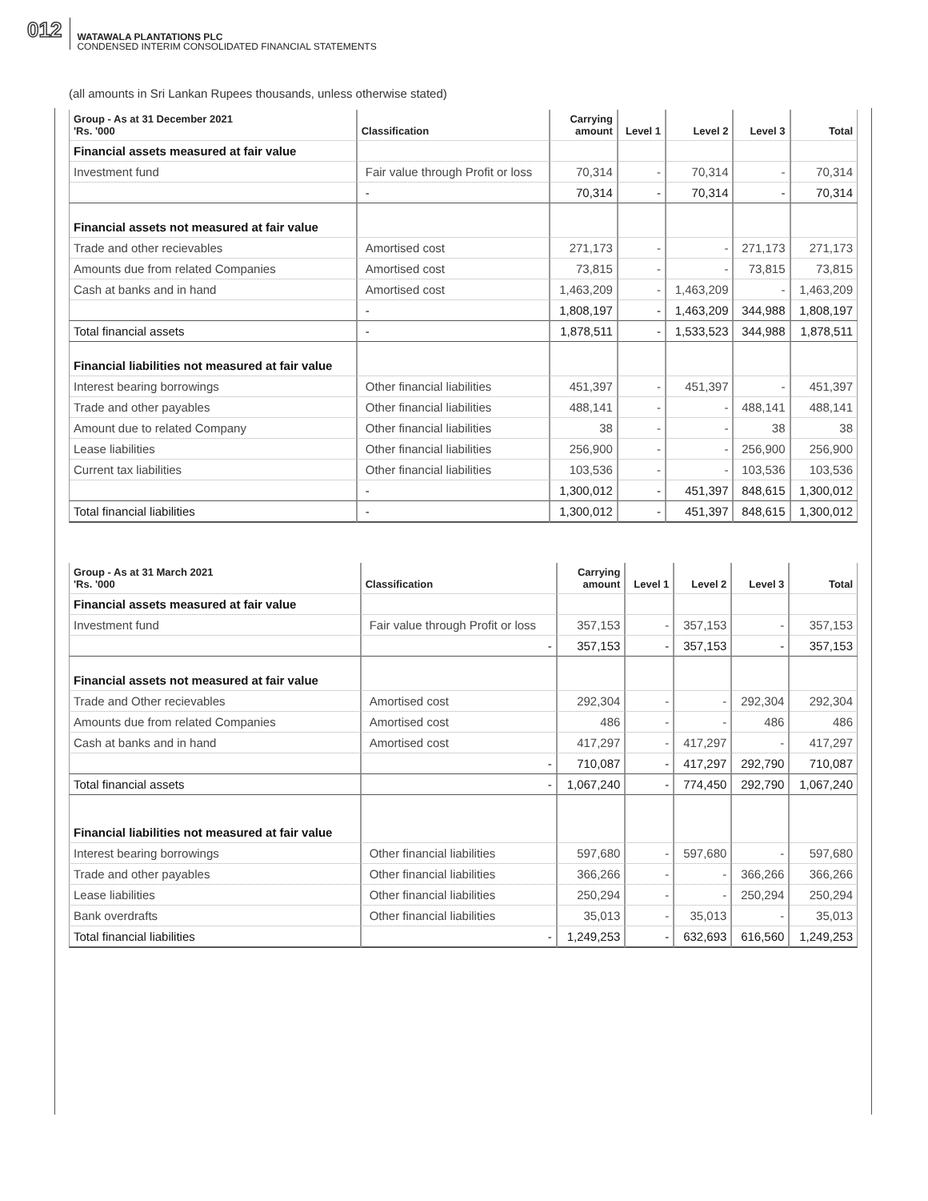012
WATAWALA PLANTATIONS PLC
CONDENSED INTERIM CONSOLIDATED FINANCIAL STATEMENTS
(all amounts in Sri Lankan Rupees thousands, unless otherwise stated)
| Group - As at 31 December 2021 'Rs. '000 | Classification | Carrying amount | Level 1 | Level 2 | Level 3 | Total |
| --- | --- | --- | --- | --- | --- | --- |
| Financial assets measured at fair value | | | | | | |
| Investment fund | Fair value through Profit or loss | 70,314 | - | 70,314 | - | 70,314 |
| | - | 70,314 | - | 70,314 | - | 70,314 |
| Financial assets not measured at fair value | | | | | | |
| Trade and other recievables | Amortised cost | 271,173 | - | - | 271,173 | 271,173 |
| Amounts due from related Companies | Amortised cost | 73,815 | - | - | 73,815 | 73,815 |
| Cash at banks and in hand | Amortised cost | 1,463,209 | - | 1,463,209 | - | 1,463,209 |
| | - | 1,808,197 | - | 1,463,209 | 344,988 | 1,808,197 |
| Total financial assets | - | 1,878,511 | - | 1,533,523 | 344,988 | 1,878,511 |
| Financial liabilities not measured at fair value | | | | | | |
| Interest bearing borrowings | Other financial liabilities | 451,397 | - | 451,397 | - | 451,397 |
| Trade and other payables | Other financial liabilities | 488,141 | - | - | 488,141 | 488,141 |
| Amount due to related Company | Other financial liabilities | 38 | - | - | 38 | 38 |
| Lease liabilities | Other financial liabilities | 256,900 | - | - | 256,900 | 256,900 |
| Current tax liabilities | Other financial liabilities | 103,536 | - | - | 103,536 | 103,536 |
| | - | 1,300,012 | - | 451,397 | 848,615 | 1,300,012 |
| Total financial liabilities | - | 1,300,012 | - | 451,397 | 848,615 | 1,300,012 |
| Group - As at 31 March 2021 'Rs. '000 | Classification | Carrying amount | Level 1 | Level 2 | Level 3 | Total |
| --- | --- | --- | --- | --- | --- | --- |
| Financial assets measured at fair value | | | | | | |
| Investment fund | Fair value through Profit or loss | 357,153 | - | 357,153 | - | 357,153 |
| | - | 357,153 | - | 357,153 | - | 357,153 |
| Financial assets not measured at fair value | | | | | | |
| Trade and Other recievables | Amortised cost | 292,304 | - | - | 292,304 | 292,304 |
| Amounts due from related Companies | Amortised cost | 486 | - | - | 486 | 486 |
| Cash at banks and in hand | Amortised cost | 417,297 | - | 417,297 | - | 417,297 |
| | - | 710,087 | - | 417,297 | 292,790 | 710,087 |
| Total financial assets | - | 1,067,240 | - | 774,450 | 292,790 | 1,067,240 |
| Financial liabilities not measured at fair value | | | | | | |
| Interest bearing borrowings | Other financial liabilities | 597,680 | - | 597,680 | - | 597,680 |
| Trade and other payables | Other financial liabilities | 366,266 | - | - | 366,266 | 366,266 |
| Lease liabilities | Other financial liabilities | 250,294 | - | - | 250,294 | 250,294 |
| Bank overdrafts | Other financial liabilities | 35,013 | - | 35,013 | - | 35,013 |
| Total financial liabilities | - | 1,249,253 | - | 632,693 | 616,560 | 1,249,253 |